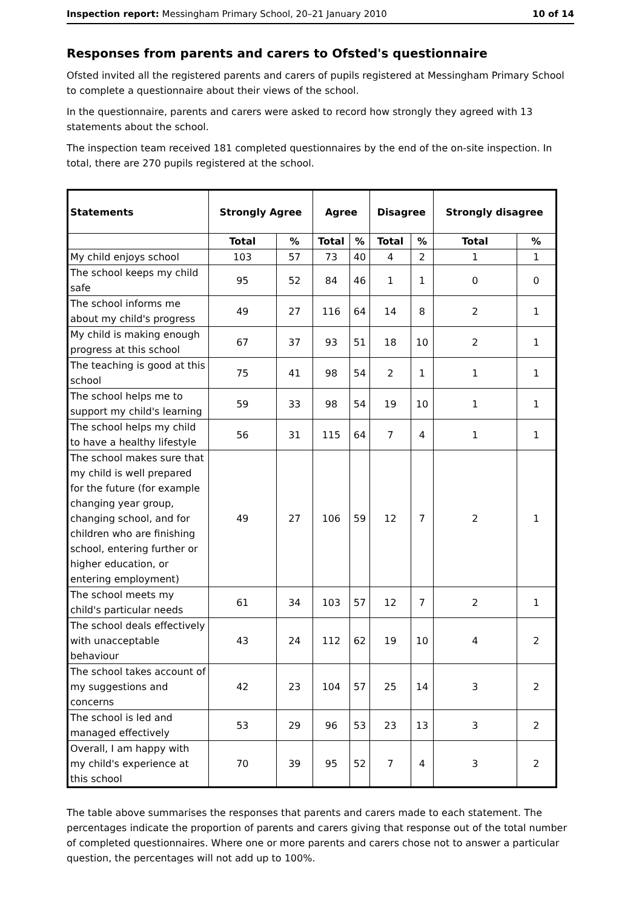Inspection report: Messingham Primary School, 20–21 January 2010 10 of 14
Responses from parents and carers to Ofsted's questionnaire
Ofsted invited all the registered parents and carers of pupils registered at Messingham Primary School to complete a questionnaire about their views of the school.
In the questionnaire, parents and carers were asked to record how strongly they agreed with 13 statements about the school.
The inspection team received 181 completed questionnaires by the end of the on-site inspection. In total, there are 270 pupils registered at the school.
| Statements | Strongly Agree | | Agree | | Disagree | | Strongly disagree | |
| --- | --- | --- | --- | --- | --- | --- | --- | --- |
| | Total | % | Total | % | Total | % | Total | % |
| My child enjoys school | 103 | 57 | 73 | 40 | 4 | 2 | 1 | 1 |
| The school keeps my child safe | 95 | 52 | 84 | 46 | 1 | 1 | 0 | 0 |
| The school informs me about my child's progress | 49 | 27 | 116 | 64 | 14 | 8 | 2 | 1 |
| My child is making enough progress at this school | 67 | 37 | 93 | 51 | 18 | 10 | 2 | 1 |
| The teaching is good at this school | 75 | 41 | 98 | 54 | 2 | 1 | 1 | 1 |
| The school helps me to support my child's learning | 59 | 33 | 98 | 54 | 19 | 10 | 1 | 1 |
| The school helps my child to have a healthy lifestyle | 56 | 31 | 115 | 64 | 7 | 4 | 1 | 1 |
| The school makes sure that my child is well prepared for the future (for example changing year group, changing school, and for children who are finishing school, entering further or higher education, or entering employment) | 49 | 27 | 106 | 59 | 12 | 7 | 2 | 1 |
| The school meets my child's particular needs | 61 | 34 | 103 | 57 | 12 | 7 | 2 | 1 |
| The school deals effectively with unacceptable behaviour | 43 | 24 | 112 | 62 | 19 | 10 | 4 | 2 |
| The school takes account of my suggestions and concerns | 42 | 23 | 104 | 57 | 25 | 14 | 3 | 2 |
| The school is led and managed effectively | 53 | 29 | 96 | 53 | 23 | 13 | 3 | 2 |
| Overall, I am happy with my child's experience at this school | 70 | 39 | 95 | 52 | 7 | 4 | 3 | 2 |
The table above summarises the responses that parents and carers made to each statement. The percentages indicate the proportion of parents and carers giving that response out of the total number of completed questionnaires. Where one or more parents and carers chose not to answer a particular question, the percentages will not add up to 100%.